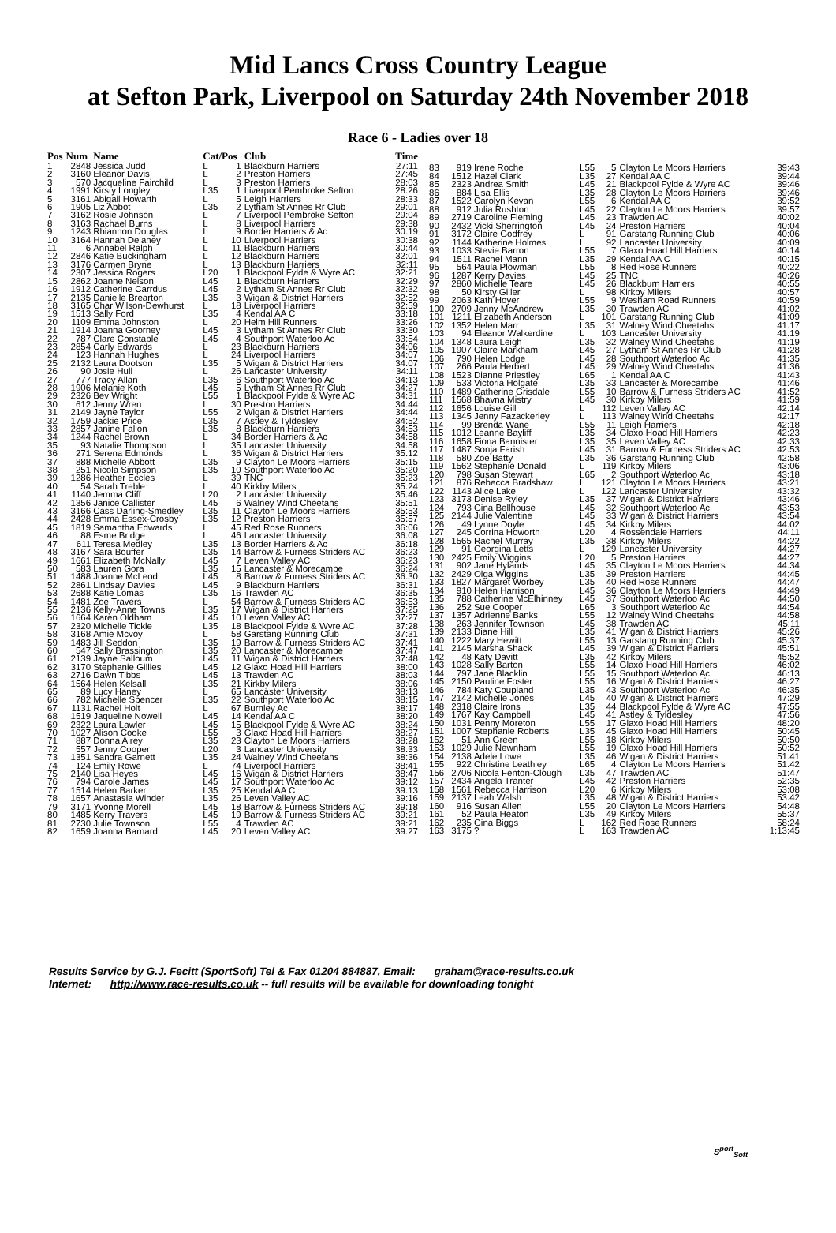Mid Lancs Cross Country League
at Sefton Park, Liverpool on Saturday 24th November 2018
Race 6 - Ladies over 18
| Pos | Num | Name | Cat/Pos | | Club | Time |
| --- | --- | --- | --- | --- | --- | --- |
| 1 | 2848 | Jessica Judd | L | 1 | Blackburn Harriers | 27:11 |
| 2 | 3160 | Eleanor Davis | L | 2 | Preston Harriers | 27:45 |
| 3 | 570 | Jacqueline Fairchild | L | 3 | Preston Harriers | 28:03 |
| 4 | 1991 | Kirsty Longley | L35 | 1 | Liverpool Pembroke Sefton | 28:26 |
| 5 | 3161 | Abigail Howarth | L | 5 | Leigh Harriers | 28:33 |
| 6 | 1905 | Liz Abbot | L35 | 2 | Lytham St Annes Rr Club | 29:01 |
| 7 | 3162 | Rosie Johnson | L | 7 | Liverpool Pembroke Sefton | 29:04 |
| 8 | 3163 | Rachael Burns | L | 8 | Liverpool Harriers | 29:38 |
| 9 | 1243 | Rhiannon Douglas | L | 9 | Border Harriers & Ac | 30:19 |
| 10 | 3164 | Hannah Delaney | L | 10 | Liverpool Harriers | 30:38 |
| 11 | 6 | Annabel Ralph | L | 11 | Blackburn Harriers | 30:44 |
| 12 | 2846 | Katie Buckingham | L | 12 | Blackburn Harriers | 32:01 |
| 13 | 3176 | Carmen Bryne | L | 13 | Blackburn Harriers | 32:11 |
| 14 | 2307 | Jessica Rogers | L20 | 1 | Blackpool Fylde & Wyre AC | 32:21 |
| 15 | 2862 | Joanne Nelson | L45 | 1 | Blackburn Harriers | 32:29 |
| 16 | 1912 | Catherine Carrdus | L45 | 2 | Lytham St Annes Rr Club | 32:32 |
| 17 | 2135 | Danielle Brearton | L35 | 3 | Wigan & District Harriers | 32:52 |
| 18 | 3165 | Char Wilson-Dewhurst | L | 18 | Liverpool Harriers | 32:59 |
| 19 | 1513 | Sally Ford | L35 | 4 | Kendal AA C | 33:18 |
| 20 | 1109 | Emma Johnston | L | 20 | Helm Hill Runners | 33:26 |
| 21 | 1914 | Joanna Goorney | L45 | 3 | Lytham St Annes Rr Club | 33:30 |
| 22 | 787 | Clare Constable | L45 | 4 | Southport Waterloo Ac | 33:54 |
| 23 | 2854 | Carly Edwards | L | 23 | Blackburn Harriers | 34:06 |
| 24 | 123 | Hannah Hughes | L | 24 | Liverpool Harriers | 34:07 |
| 25 | 2132 | Laura Dootson | L35 | 5 | Wigan & District Harriers | 34:07 |
| 26 | 90 | Josie Hull | L | 26 | Lancaster University | 34:11 |
| 27 | 777 | Tracy Allan | L35 | 6 | Southport Waterloo Ac | 34:13 |
| 28 | 1906 | Melanie Koth | L45 | 5 | Lytham St Annes Rr Club | 34:27 |
| 29 | 2326 | Bev Wright | L55 | 1 | Blackpool Fylde & Wyre AC | 34:31 |
| 30 | 612 | Jenny Wren | L | 30 | Preston Harriers | 34:44 |
| 31 | 2149 | Jayne Taylor | L55 | 2 | Wigan & District Harriers | 34:44 |
| 32 | 1759 | Jackie Price | L35 | 7 | Astley & Tyldesley | 34:52 |
| 33 | 2857 | Janine Fallon | L35 | 8 | Blackburn Harriers | 34:53 |
| 34 | 1244 | Rachel Brown | L | 34 | Border Harriers & Ac | 34:58 |
| 35 | 93 | Natalie Thompson | L | 35 | Lancaster University | 34:58 |
| 36 | 271 | Serena Edmonds | L | 36 | Wigan & District Harriers | 35:12 |
| 37 | 888 | Michelle Abbott | L35 | 9 | Clayton Le Moors Harriers | 35:15 |
| 38 | 251 | Nicola Simpson | L35 | 10 | Southport Waterloo Ac | 35:20 |
| 39 | 1286 | Heather Eccles | L | 39 | TNC | 35:23 |
| 40 | 54 | Sarah Treble | L | 40 | Kirkby Milers | 35:24 |
| 41 | 1140 | Jemma Cliff | L20 | 2 | Lancaster University | 35:46 |
| 42 | 1356 | Janice Callister | L45 | 6 | Walney Wind Cheetahs | 35:51 |
| 43 | 3166 | Cass Darling-Smedley | L35 | 11 | Clayton Le Moors Harriers | 35:53 |
| 44 | 2428 | Emma Essex-Crosby | L35 | 12 | Preston Harriers | 35:57 |
| 45 | 1819 | Samantha Edwards | L | 45 | Red Rose Runners | 36:06 |
| 46 | 88 | Esme Bridge | L | 46 | Lancaster University | 36:08 |
| 47 | 611 | Teresa Medley | L35 | 13 | Border Harriers & Ac | 36:18 |
| 48 | 3167 | Sara Bouffer | L35 | 14 | Barrow & Furness Striders AC | 36:23 |
| 49 | 1661 | Elizabeth McNally | L45 | 7 | Leven Valley AC | 36:23 |
| 50 | 583 | Lauren Gora | L35 | 15 | Lancaster & Morecambe | 36:24 |
| 51 | 1488 | Joanne McLeod | L45 | 8 | Barrow & Furness Striders AC | 36:30 |
| 52 | 2861 | Lindsay Davies | L45 | 9 | Blackburn Harriers | 36:31 |
| 53 | 2688 | Katie Lomas | L35 | 16 | Trawden AC | 36:35 |
| 54 | 1481 | Zoe Travers | L | 54 | Barrow & Furness Striders AC | 36:53 |
| 55 | 2136 | Kelly-Anne Towns | L35 | 17 | Wigan & District Harriers | 37:25 |
| 56 | 1664 | Karen Oldham | L45 | 10 | Leven Valley AC | 37:27 |
| 57 | 2320 | Michelle Tickle | L35 | 18 | Blackpool Fylde & Wyre AC | 37:28 |
| 58 | 3168 | Amie Mcvoy | L | 58 | Garstang Running Club | 37:31 |
| 59 | 1483 | Jill Seddon | L35 | 19 | Barrow & Furness Striders AC | 37:41 |
| 60 | 547 | Sally Brassington | L35 | 20 | Lancaster & Morecambe | 37:47 |
| 61 | 2139 | Jayne Salloum | L45 | 11 | Wigan & District Harriers | 37:48 |
| 62 | 3170 | Stephanie Gillies | L45 | 12 | Glaxo Hoad Hill Harriers | 38:00 |
| 63 | 2716 | Dawn Tibbs | L45 | 13 | Trawden AC | 38:03 |
| 64 | 1564 | Helen Kelsall | L35 | 21 | Kirkby Milers | 38:06 |
| 65 | 89 | Lucy Haney | L | 65 | Lancaster University | 38:13 |
| 66 | 782 | Michelle Spencer | L35 | 22 | Southport Waterloo Ac | 38:15 |
| 67 | 1131 | Rachel Holt | L | 67 | Burnley Ac | 38:17 |
| 68 | 1519 | Jaqueline Nowell | L45 | 14 | Kendal AA C | 38:20 |
| 69 | 2322 | Laura Lawler | L45 | 15 | Blackpool Fylde & Wyre AC | 38:24 |
| 70 | 1027 | Alison Cooke | L55 | 3 | Glaxo Hoad Hill Harriers | 38:27 |
| 71 | 887 | Donna Airey | L35 | 23 | Clayton Le Moors Harriers | 38:28 |
| 72 | 557 | Jenny Cooper | L20 | 3 | Lancaster University | 38:33 |
| 73 | 1351 | Sandra Garnett | L35 | 24 | Walney Wind Cheetahs | 38:36 |
| 74 | 124 | Emily Rowe | L | 74 | Liverpool Harriers | 38:41 |
| 75 | 2140 | Lisa Heyes | L45 | 16 | Wigan & District Harriers | 38:47 |
| 76 | 794 | Carole James | L45 | 17 | Southport Waterloo Ac | 39:12 |
| 77 | 1514 | Helen Barker | L35 | 25 | Kendal AA C | 39:13 |
| 78 | 1657 | Anastasia Winder | L35 | 26 | Leven Valley AC | 39:16 |
| 79 | 3171 | Yvonne Morell | L45 | 18 | Barrow & Furness Striders AC | 39:18 |
| 80 | 1485 | Kerry Travers | L45 | 19 | Barrow & Furness Striders AC | 39:21 |
| 81 | 2730 | Julie Townson | L55 | 4 | Trawden AC | 39:21 |
| 82 | 1659 | Joanna Barnard | L45 | 20 | Leven Valley AC | 39:27 |
| 83 | 919 | Irene Roche | L55 | 5 | Clayton Le Moors Harriers | 39:43 |
| 84 | 1512 | Hazel Clark | L35 | 27 | Kendal AA C | 39:44 |
| 85 | 2323 | Andrea Smith | L45 | 21 | Blackpool Fylde & Wyre AC | 39:46 |
| 86 | 884 | Lisa Ellis | L35 | 28 | Clayton Le Moors Harriers | 39:46 |
| 87 | 1522 | Carolyn Kevan | L55 | 6 | Kendal AA C | 39:52 |
| 88 | 912 | Julia Rushton | L45 | 22 | Clayton Le Moors Harriers | 39:57 |
| 89 | 2719 | Caroline Fleming | L45 | 23 | Trawden AC | 40:02 |
| 90 | 2432 | Vicki Sherrington | L45 | 24 | Preston Harriers | 40:04 |
| 91 | 3172 | Claire Godfrey | L | 91 | Garstang Running Club | 40:06 |
| 92 | 1144 | Katherine Holmes | L | 92 | Lancaster University | 40:09 |
| 93 | 1033 | Stevie Barron | L55 | 7 | Glaxo Hoad Hill Harriers | 40:14 |
| 94 | 1511 | Rachel Mann | L35 | 29 | Kendal AA C | 40:15 |
| 95 | 564 | Paula Plowman | L55 | 8 | Red Rose Runners | 40:22 |
| 96 | 1287 | Kerry Davies | L45 | 25 | TNC | 40:26 |
| 97 | 2860 | Michelle Teare | L45 | 26 | Blackburn Harriers | 40:55 |
| 98 | 50 | Kirsty Giller | L | 98 | Kirkby Milers | 40:57 |
| 99 | 2063 | Kath Hoyer | L55 | 9 | Wesham Road Runners | 40:59 |
| 100 | 2709 | Jenny McAndrew | L35 | 30 | Trawden AC | 41:02 |
| 101 | 1211 | Elizabeth Anderson | L | 101 | Garstang Running Club | 41:09 |
| 102 | 1352 | Helen Marr | L35 | 31 | Walney Wind Cheetahs | 41:17 |
| 103 | 94 | Eleanor Walkerdine | L | 103 | Lancaster University | 41:19 |
| 104 | 1348 | Laura Leigh | L35 | 32 | Walney Wind Cheetahs | 41:19 |
| 105 | 1907 | Claire Markham | L45 | 27 | Lytham St Annes Rr Club | 41:28 |
| 106 | 790 | Helen Lodge | L45 | 28 | Southport Waterloo Ac | 41:35 |
| 107 | 266 | Paula Herbert | L45 | 29 | Walney Wind Cheetahs | 41:36 |
| 108 | 1523 | Dianne Priestley | L65 | 1 | Kendal AA C | 41:43 |
| 109 | 533 | Victoria Holgate | L35 | 33 | Lancaster & Morecambe | 41:46 |
| 110 | 1489 | Catherine Grisdale | L55 | 10 | Barrow & Furness Striders AC | 41:52 |
| 111 | 1568 | Bhavna Mistry | L45 | 30 | Kirkby Milers | 41:59 |
| 112 | 1656 | Louise Gill | L | 112 | Leven Valley AC | 42:14 |
| 113 | 1345 | Jenny Fazackerley | L | 113 | Walney Wind Cheetahs | 42:17 |
| 114 | 99 | Brenda Wane | L55 | 11 | Leigh Harriers | 42:18 |
| 115 | 1012 | Leanne Bayliff | L35 | 34 | Glaxo Hoad Hill Harriers | 42:23 |
| 116 | 1658 | Fiona Bannister | L35 | 35 | Leven Valley AC | 42:33 |
| 117 | 1487 | Sonja Farish | L45 | 31 | Barrow & Furness Striders AC | 42:53 |
| 118 | 580 | Zoe Batty | L35 | 36 | Garstang Running Club | 42:58 |
| 119 | 1562 | Stephanie Donald | L | 119 | Kirkby Milers | 43:06 |
| 120 | 798 | Susan Stewart | L65 | 2 | Southport Waterloo Ac | 43:18 |
| 121 | 876 | Rebecca Bradshaw | L | 121 | Clayton Le Moors Harriers | 43:21 |
| 122 | 1143 | Alice Lake | L | 122 | Lancaster University | 43:32 |
| 123 | 3173 | Denise Ryley | L35 | 37 | Wigan & District Harriers | 43:46 |
| 124 | 793 | Gina Bellhouse | L45 | 32 | Southport Waterloo Ac | 43:53 |
| 125 | 2144 | Julie Valentine | L45 | 33 | Wigan & District Harriers | 43:54 |
| 126 | 49 | Lynne Doyle | L45 | 34 | Kirkby Milers | 44:02 |
| 127 | 245 | Corrina Howorth | L20 | 4 | Rossendale Harriers | 44:11 |
| 128 | 1565 | Rachel Murray | L35 | 38 | Kirkby Milers | 44:22 |
| 129 | 91 | Georgina Letts | L | 129 | Lancaster University | 44:27 |
| 130 | 2425 | Emily Wiggins | L20 | 5 | Preston Harriers | 44:27 |
| 131 | 902 | Jane Hylands | L45 | 35 | Clayton Le Moors Harriers | 44:34 |
| 132 | 2429 | Olga Wiggins | L35 | 39 | Preston Harriers | 44:45 |
| 133 | 1827 | Margaret Worbey | L35 | 40 | Red Rose Runners | 44:47 |
| 134 | 910 | Helen Harrison | L45 | 36 | Clayton Le Moors Harriers | 44:49 |
| 135 | 788 | Catherine McElhinney | L45 | 37 | Southport Waterloo Ac | 44:50 |
| 136 | 252 | Sue Cooper | L65 | 3 | Southport Waterloo Ac | 44:54 |
| 137 | 1357 | Adrienne Banks | L55 | 12 | Walney Wind Cheetahs | 44:58 |
| 138 | 263 | Jennifer Townson | L45 | 38 | Trawden AC | 45:11 |
| 139 | 2133 | Diane Hill | L35 | 41 | Wigan & District Harriers | 45:26 |
| 140 | 1222 | Mary Hewitt | L55 | 13 | Garstang Running Club | 45:37 |
| 141 | 2145 | Marsha Shack | L45 | 39 | Wigan & District Harriers | 45:51 |
| 142 | 48 | Katy Davitt | L35 | 42 | Kirkby Milers | 45:52 |
| 143 | 1028 | Sally Barton | L55 | 14 | Glaxo Hoad Hill Harriers | 46:02 |
| 144 | 797 | Jane Blacklin | L55 | 15 | Southport Waterloo Ac | 46:13 |
| 145 | 2150 | Pauline Foster | L55 | 16 | Wigan & District Harriers | 46:27 |
| 146 | 784 | Katy Coupland | L35 | 43 | Southport Waterloo Ac | 46:35 |
| 147 | 2142 | Michelle Jones | L45 | 40 | Wigan & District Harriers | 47:29 |
| 148 | 2318 | Claire Irons | L35 | 44 | Blackpool Fylde & Wyre AC | 47:55 |
| 149 | 1767 | Kay Campbell | L45 | 41 | Astley & Tyldesley | 47:56 |
| 150 | 1031 | Penny Moreton | L55 | 17 | Glaxo Hoad Hill Harriers | 48:20 |
| 151 | 1007 | Stephanie Roberts | L35 | 45 | Glaxo Hoad Hill Harriers | 50:45 |
| 152 | 51 | Ann Green | L55 | 18 | Kirkby Milers | 50:50 |
| 153 | 1029 | Julie Newnham | L55 | 19 | Glaxo Hoad Hill Harriers | 50:52 |
| 154 | 2138 | Adele Lowe | L35 | 46 | Wigan & District Harriers | 51:41 |
| 155 | 922 | Christine Leathley | L65 | 4 | Clayton Le Moors Harriers | 51:42 |
| 156 | 2706 | Nicola Fenton-Clough | L35 | 47 | Trawden AC | 51:47 |
| 157 | 2434 | Angela Tranter | L45 | 42 | Preston Harriers | 52:35 |
| 158 | 1561 | Rebecca Harrison | L20 | 6 | Kirkby Milers | 53:08 |
| 159 | 2137 | Leah Walsh | L35 | 48 | Wigan & District Harriers | 53:42 |
| 160 | 916 | Susan Allen | L55 | 20 | Clayton Le Moors Harriers | 54:48 |
| 161 | 52 | Paula Heaton | L35 | 49 | Kirkby Milers | 55:37 |
| 162 | 235 | Gina Biggs | L | 162 | Red Rose Runners | 58:24 |
| 163 | 3175 | ? | L | 163 | Trawden AC | 1:13:45 |
Results Service by G.J. Fecitt (SportSoft) Tel & Fax 01204 884887, Email: graham@race-results.co.uk
Internet: http://www.race-results.co.uk -- full results will be available for downloading tonight
S<sup>port</sup><sub>Soft</sub>